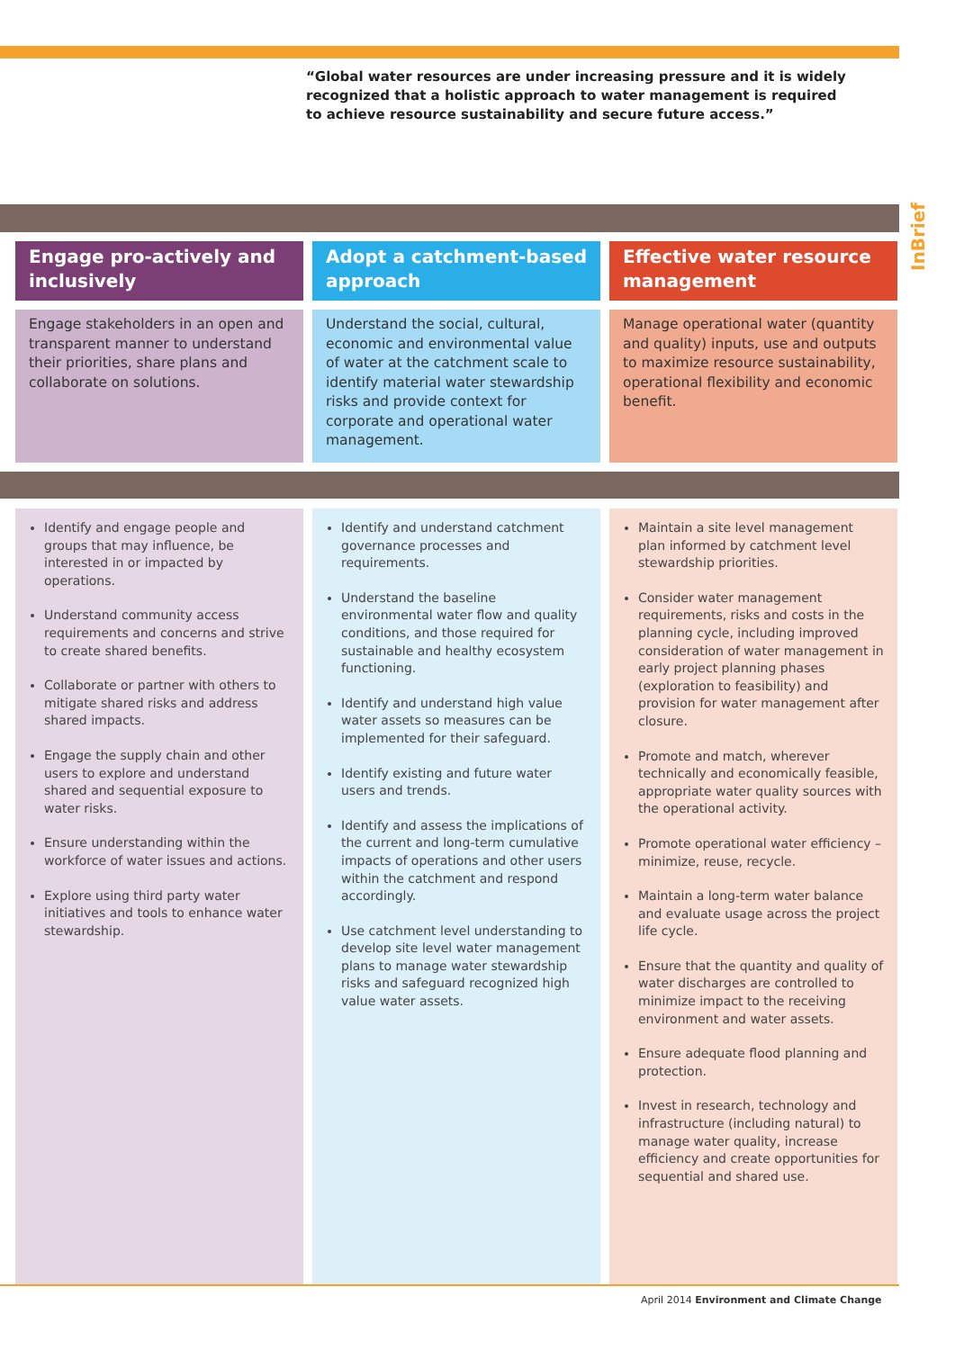“Global water resources are under increasing pressure and it is widely recognized that a holistic approach to water management is required to achieve resource sustainability and secure future access.”
InBrief
Engage pro-actively and inclusively
Engage stakeholders in an open and transparent manner to understand their priorities, share plans and collaborate on solutions.
Identify and engage people and groups that may influence, be interested in or impacted by operations.
Understand community access requirements and concerns and strive to create shared benefits.
Collaborate or partner with others to mitigate shared risks and address shared impacts.
Engage the supply chain and other users to explore and understand shared and sequential exposure to water risks.
Ensure understanding within the workforce of water issues and actions.
Explore using third party water initiatives and tools to enhance water stewardship.
Adopt a catchment-based approach
Understand the social, cultural, economic and environmental value of water at the catchment scale to identify material water stewardship risks and provide context for corporate and operational water management.
Identify and understand catchment governance processes and requirements.
Understand the baseline environmental water flow and quality conditions, and those required for sustainable and healthy ecosystem functioning.
Identify and understand high value water assets so measures can be implemented for their safeguard.
Identify existing and future water users and trends.
Identify and assess the implications of the current and long-term cumulative impacts of operations and other users within the catchment and respond accordingly.
Use catchment level understanding to develop site level water management plans to manage water stewardship risks and safeguard recognized high value water assets.
Effective water resource management
Manage operational water (quantity and quality) inputs, use and outputs to maximize resource sustainability, operational flexibility and economic benefit.
Maintain a site level management plan informed by catchment level stewardship priorities.
Consider water management requirements, risks and costs in the planning cycle, including improved consideration of water management in early project planning phases (exploration to feasibility) and provision for water management after closure.
Promote and match, wherever technically and economically feasible, appropriate water quality sources with the operational activity.
Promote operational water efficiency – minimize, reuse, recycle.
Maintain a long-term water balance and evaluate usage across the project life cycle.
Ensure that the quantity and quality of water discharges are controlled to minimize impact to the receiving environment and water assets.
Ensure adequate flood planning and protection.
Invest in research, technology and infrastructure (including natural) to manage water quality, increase efficiency and create opportunities for sequential and shared use.
April 2014 Environment and Climate Change